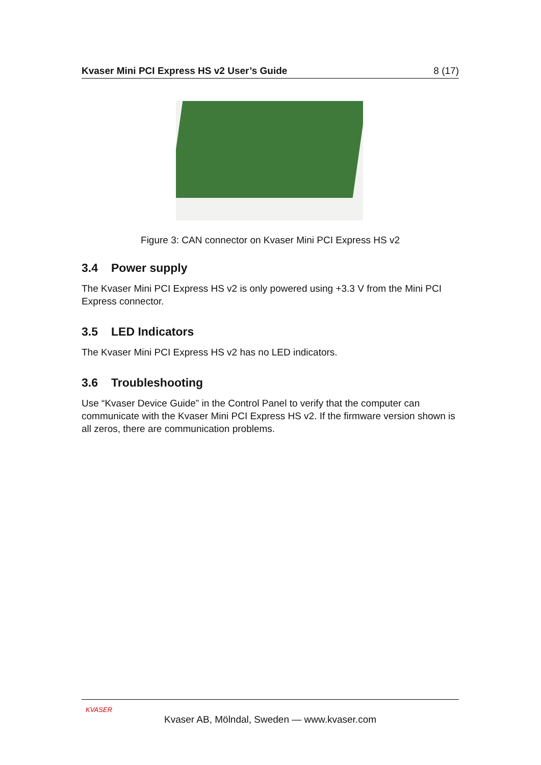Kvaser Mini PCI Express HS v2 User’s Guide 8 (17)
Figure 3: CAN connector on Kvaser Mini PCI Express HS v2
3.4 Power supply
The Kvaser Mini PCI Express HS v2 is only powered using +3.3 V from the Mini PCI Express connector.
3.5 LED Indicators
The Kvaser Mini PCI Express HS v2 has no LED indicators.
3.6 Troubleshooting
Use “Kvaser Device Guide” in the Control Panel to verify that the computer can communicate with the Kvaser Mini PCI Express HS v2. If the firmware version shown is all zeros, there are communication problems.
KVASER
Kvaser AB, Mölndal, Sweden — www.kvaser.com